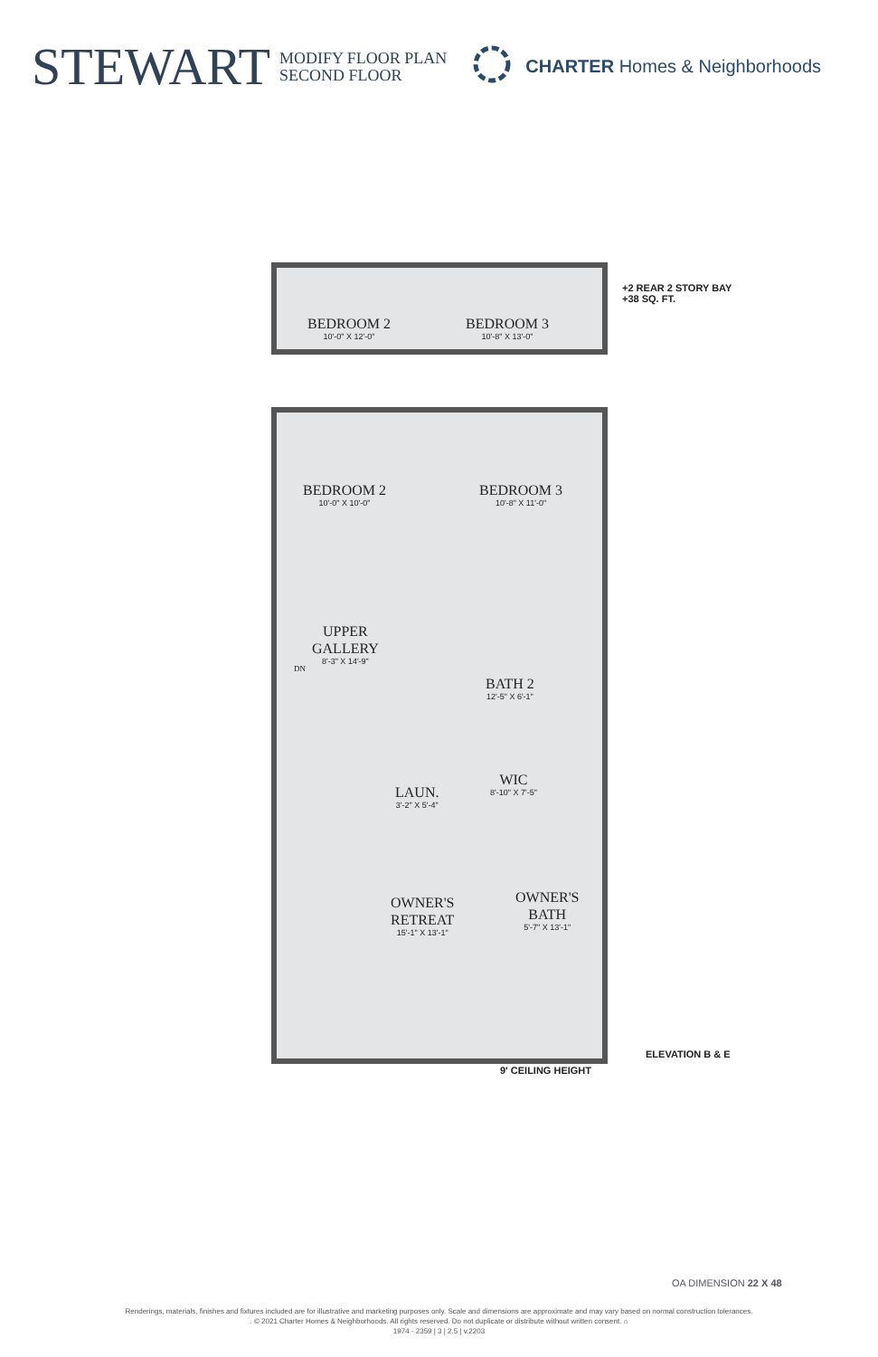STEWART
MODIFY FLOOR PLAN
SECOND FLOOR
CHARTER Homes & Neighborhoods
BEDROOM 2
10'-0" X 12'-0"
BEDROOM 3
10'-8" X 13'-0"
+2 REAR 2 STORY BAY
+38 SQ. FT.
BEDROOM 2
10'-0" X 10'-0"
BEDROOM 3
10'-8" X 11'-0"
UPPER
GALLERY
8'-3" X 14'-9"
DN
BATH 2
12'-5" X 6'-1"
WIC
8'-10" X 7'-5"
LAUN.
3'-2" X 5'-4"
OWNER'S
RETREAT
15'-1" X 13'-1"
OWNER'S
BATH
5'-7" X 13'-1"
ELEVATION B & E
9' CEILING HEIGHT
OA DIMENSION 22 X 48
Renderings, materials, finishes and fixtures included are for illustrative and marketing purposes only. Scale and dimensions are approximate and may vary based on normal construction tolerances.
. © 2021 Charter Homes & Neighborhoods. All rights reserved. Do not duplicate or distribute without written consent. ⌂
1974 - 2359 | 3 | 2.5 | v.2203